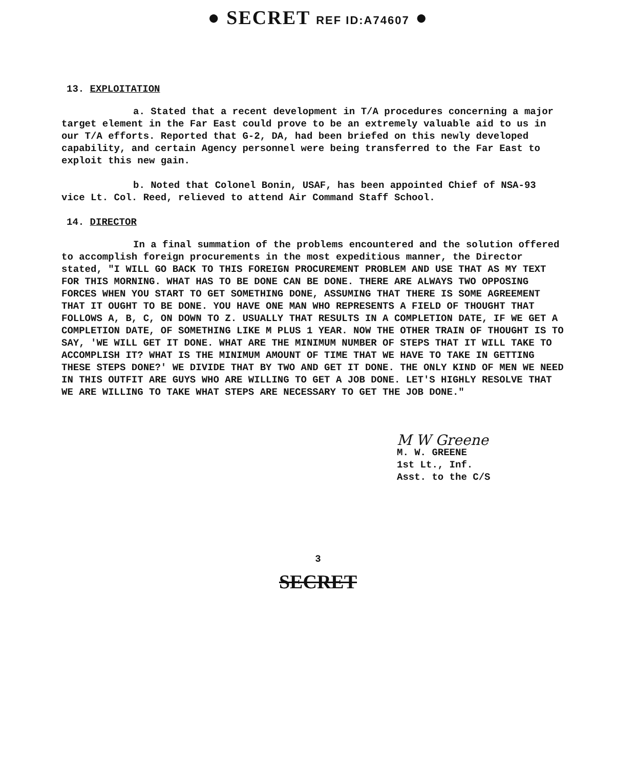● SECRET REF ID:A74607 ●
13. EXPLOITATION
a. Stated that a recent development in T/A procedures concerning a major target element in the Far East could prove to be an extremely valuable aid to us in our T/A efforts. Reported that G-2, DA, had been briefed on this newly developed capability, and certain Agency personnel were being transferred to the Far East to exploit this new gain.
b. Noted that Colonel Bonin, USAF, has been appointed Chief of NSA-93 vice Lt. Col. Reed, relieved to attend Air Command Staff School.
14. DIRECTOR
In a final summation of the problems encountered and the solution offered to accomplish foreign procurements in the most expeditious manner, the Director stated, "I WILL GO BACK TO THIS FOREIGN PROCUREMENT PROBLEM AND USE THAT AS MY TEXT FOR THIS MORNING. WHAT HAS TO BE DONE CAN BE DONE. THERE ARE ALWAYS TWO OPPOSING FORCES WHEN YOU START TO GET SOMETHING DONE, ASSUMING THAT THERE IS SOME AGREEMENT THAT IT OUGHT TO BE DONE. YOU HAVE ONE MAN WHO REPRESENTS A FIELD OF THOUGHT THAT FOLLOWS A, B, C, ON DOWN TO Z. USUALLY THAT RESULTS IN A COMPLETION DATE, IF WE GET A COMPLETION DATE, OF SOMETHING LIKE M PLUS 1 YEAR. NOW THE OTHER TRAIN OF THOUGHT IS TO SAY, 'WE WILL GET IT DONE. WHAT ARE THE MINIMUM NUMBER OF STEPS THAT IT WILL TAKE TO ACCOMPLISH IT? WHAT IS THE MINIMUM AMOUNT OF TIME THAT WE HAVE TO TAKE IN GETTING THESE STEPS DONE?' WE DIVIDE THAT BY TWO AND GET IT DONE. THE ONLY KIND OF MEN WE NEED IN THIS OUTFIT ARE GUYS WHO ARE WILLING TO GET A JOB DONE. LET'S HIGHLY RESOLVE THAT WE ARE WILLING TO TAKE WHAT STEPS ARE NECESSARY TO GET THE JOB DONE."
M W Greene
M. W. GREENE
1st Lt., Inf.
Asst. to the C/S
3
SECRET